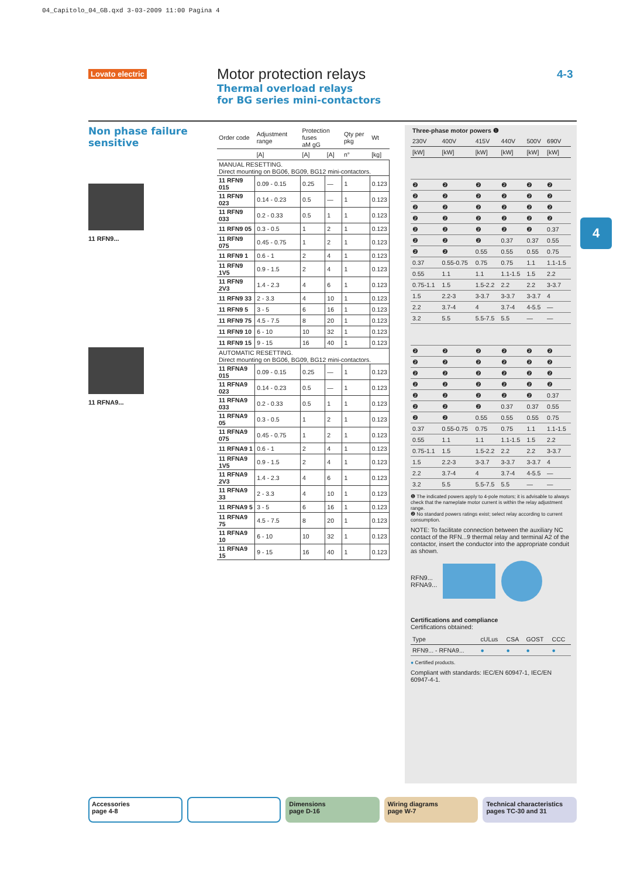04_Capitolo_04_GB.qxd 3-03-2009 11:00 Pagina 4
Lovato electric
Motor protection relays
Thermal overload relays
for BG series mini-contactors
4-3
Non phase failure sensitive
11 RFN9...
11 RFNA9...
| Order code | Adjustment range | Protection fuses aM gG | | Qty per pkg | Wt |
| --- | --- | --- | --- | --- | --- |
| | [A] | [A] | [A] | n° | [kg] |
| MANUAL RESETTING. Direct mounting on BG06, BG09, BG12 mini-contactors. | | | | | |
| 11 RFN9 015 | 0.09 - 0.15 | 0.25 | — | 1 | 0.123 |
| 11 RFN9 023 | 0.14 - 0.23 | 0.5 | — | 1 | 0.123 |
| 11 RFN9 033 | 0.2 - 0.33 | 0.5 | 1 | 1 | 0.123 |
| 11 RFN9 05 | 0.3 - 0.5 | 1 | 2 | 1 | 0.123 |
| 11 RFN9 075 | 0.45 - 0.75 | 1 | 2 | 1 | 0.123 |
| 11 RFN9 1 | 0.6 - 1 | 2 | 4 | 1 | 0.123 |
| 11 RFN9 1V5 | 0.9 - 1.5 | 2 | 4 | 1 | 0.123 |
| 11 RFN9 2V3 | 1.4 - 2.3 | 4 | 6 | 1 | 0.123 |
| 11 RFN9 33 | 2 - 3.3 | 4 | 10 | 1 | 0.123 |
| 11 RFN9 5 | 3 - 5 | 6 | 16 | 1 | 0.123 |
| 11 RFN9 75 | 4.5 - 7.5 | 8 | 20 | 1 | 0.123 |
| 11 RFN9 10 | 6 - 10 | 10 | 32 | 1 | 0.123 |
| 11 RFN9 15 | 9 - 15 | 16 | 40 | 1 | 0.123 |
| AUTOMATIC RESETTING. Direct mounting on BG06, BG09, BG12 mini-contactors. | | | | | |
| 11 RFNA9 015 | 0.09 - 0.15 | 0.25 | — | 1 | 0.123 |
| 11 RFNA9 023 | 0.14 - 0.23 | 0.5 | — | 1 | 0.123 |
| 11 RFNA9 033 | 0.2 - 0.33 | 0.5 | 1 | 1 | 0.123 |
| 11 RFNA9 05 | 0.3 - 0.5 | 1 | 2 | 1 | 0.123 |
| 11 RFNA9 075 | 0.45 - 0.75 | 1 | 2 | 1 | 0.123 |
| 11 RFNA9 1 | 0.6 - 1 | 2 | 4 | 1 | 0.123 |
| 11 RFNA9 1V5 | 0.9 - 1.5 | 2 | 4 | 1 | 0.123 |
| 11 RFNA9 2V3 | 1.4 - 2.3 | 4 | 6 | 1 | 0.123 |
| 11 RFNA9 33 | 2 - 3.3 | 4 | 10 | 1 | 0.123 |
| 11 RFNA9 5 | 3 - 5 | 6 | 16 | 1 | 0.123 |
| 11 RFNA9 75 | 4.5 - 7.5 | 8 | 20 | 1 | 0.123 |
| 11 RFNA9 10 | 6 - 10 | 10 | 32 | 1 | 0.123 |
| 11 RFNA9 15 | 9 - 15 | 16 | 40 | 1 | 0.123 |
| Three-phase motor powers ❶ | | | | | |
| --- | --- | --- | --- | --- | --- |
| 230V | 400V | 415V | 440V | 500V | 690V |
| [kW] | [kW] | [kW] | [kW] | [kW] | [kW] |
| ❷ | ❷ | ❷ | ❷ | ❷ | ❷ |
| ❷ | ❷ | ❷ | ❷ | ❷ | ❷ |
| ❷ | ❷ | ❷ | ❷ | ❷ | ❷ |
| ❷ | ❷ | ❷ | ❷ | ❷ | ❷ |
| ❷ | ❷ | ❷ | ❷ | ❷ | 0.37 |
| ❷ | ❷ | ❷ | 0.37 | 0.37 | 0.55 |
| ❷ | ❷ | 0.55 | 0.55 | 0.55 | 0.75 |
| 0.37 | 0.55-0.75 | 0.75 | 0.75 | 1.1 | 1.1-1.5 |
| 0.55 | 1.1 | 1.1 | 1.1-1.5 | 1.5 | 2.2 |
| 0.75-1.1 | 1.5 | 1.5-2.2 | 2.2 | 2.2 | 3-3.7 |
| 1.5 | 2.2-3 | 3-3.7 | 3-3.7 | 3-3.7 | 4 |
| 2.2 | 3.7-4 | 4 | 3.7-4 | 4-5.5 | — |
| 3.2 | 5.5 | 5.5-7.5 | 5.5 | — | — |
| ❷ | ❷ | ❷ | ❷ | ❷ | ❷ |
| ❷ | ❷ | ❷ | ❷ | ❷ | ❷ |
| ❷ | ❷ | ❷ | ❷ | ❷ | ❷ |
| ❷ | ❷ | ❷ | ❷ | ❷ | ❷ |
| ❷ | ❷ | ❷ | ❷ | ❷ | 0.37 |
| ❷ | ❷ | ❷ | 0.37 | 0.37 | 0.55 |
| ❷ | ❷ | 0.55 | 0.55 | 0.55 | 0.75 |
| 0.37 | 0.55-0.75 | 0.75 | 0.75 | 1.1 | 1.1-1.5 |
| 0.55 | 1.1 | 1.1 | 1.1-1.5 | 1.5 | 2.2 |
| 0.75-1.1 | 1.5 | 1.5-2.2 | 2.2 | 2.2 | 3-3.7 |
| 1.5 | 2.2-3 | 3-3.7 | 3-3.7 | 3-3.7 | 4 |
| 2.2 | 3.7-4 | 4 | 3.7-4 | 4-5.5 | — |
| 3.2 | 5.5 | 5.5-7.5 | 5.5 | — | — |
❶ The indicated powers apply to 4-pole motors; it is advisable to always check that the nameplate motor current is within the relay adjustment range.
❷ No standard powers ratings exist; select relay according to current consumption.
NOTE: To facilitate connection between the auxiliary NC contact of the RFN...9 thermal relay and terminal A2 of the contactor, insert the conductor into the appropriate conduit as shown.
RFN9...
RFNA9...
Certifications and compliance
Certifications obtained:
| Type | cULus | CSA | GOST | CCC |
| --- | --- | --- | --- | --- |
| RFN9... - RFNA9... | ● | ● | ● | ● |
● Certified products.
Compliant with standards: IEC/EN 60947-1, IEC/EN 60947-4-1.
4
Accessories
page 4-8
Dimensions
page D-16
Wiring diagrams
page W-7
Technical characteristics
pages TC-30 and 31